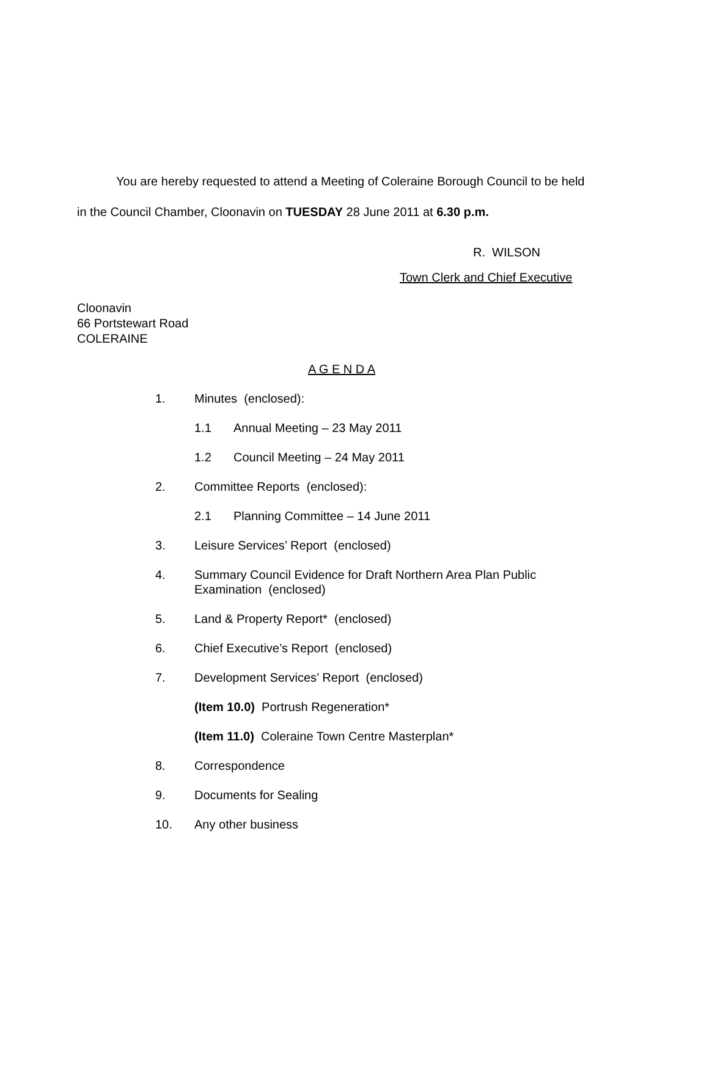You are hereby requested to attend a Meeting of Coleraine Borough Council to be held
in the Council Chamber, Cloonavin on TUESDAY 28 June 2011 at 6.30 p.m.
R. WILSON
Town Clerk and Chief Executive
Cloonavin
66 Portstewart Road
COLERAINE
A G E N D A
1. Minutes (enclosed):
1.1 Annual Meeting – 23 May 2011
1.2 Council Meeting – 24 May 2011
2. Committee Reports (enclosed):
2.1 Planning Committee – 14 June 2011
3. Leisure Services’ Report (enclosed)
4. Summary Council Evidence for Draft Northern Area Plan Public Examination (enclosed)
5. Land & Property Report* (enclosed)
6. Chief Executive’s Report (enclosed)
7. Development Services’ Report (enclosed)
(Item 10.0) Portrush Regeneration*
(Item 11.0) Coleraine Town Centre Masterplan*
8. Correspondence
9. Documents for Sealing
10. Any other business